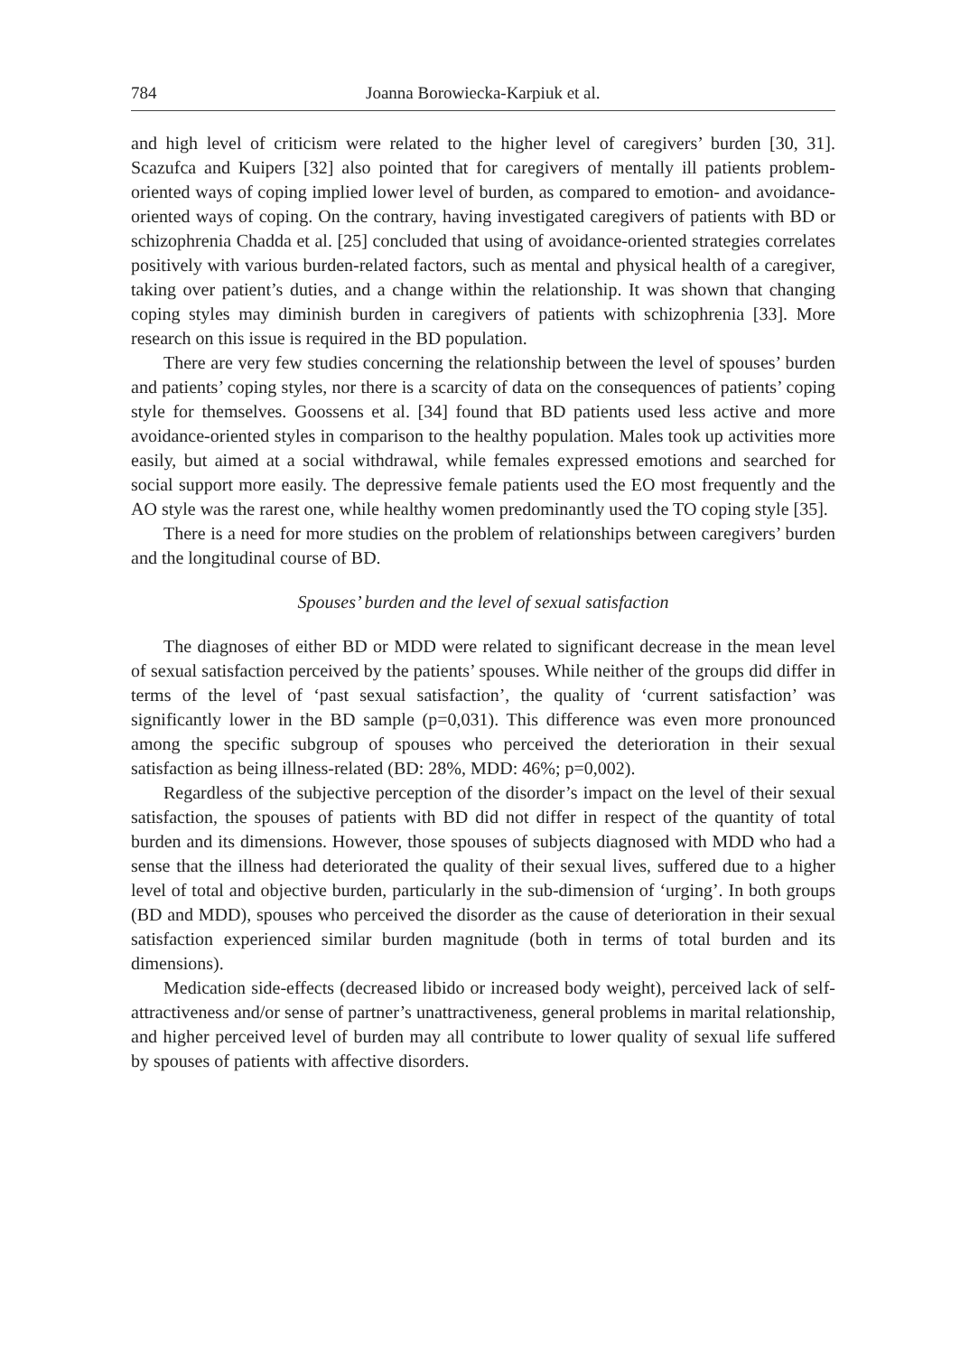784 Joanna Borowiecka-Karpiuk et al.
and high level of criticism were related to the higher level of caregivers’ burden [30, 31]. Scazufca and Kuipers [32] also pointed that for caregivers of mentally ill patients problem-oriented ways of coping implied lower level of burden, as compared to emotion- and avoidance-oriented ways of coping. On the contrary, having investigated caregivers of patients with BD or schizophrenia Chadda et al. [25] concluded that using of avoidance-oriented strategies correlates positively with various burden-related factors, such as mental and physical health of a caregiver, taking over patient’s duties, and a change within the relationship. It was shown that changing coping styles may diminish burden in caregivers of patients with schizophrenia [33]. More research on this issue is required in the BD population.
There are very few studies concerning the relationship between the level of spouses’ burden and patients’ coping styles, nor there is a scarcity of data on the consequences of patients’ coping style for themselves. Goossens et al. [34] found that BD patients used less active and more avoidance-oriented styles in comparison to the healthy population. Males took up activities more easily, but aimed at a social withdrawal, while females expressed emotions and searched for social support more easily. The depressive female patients used the EO most frequently and the AO style was the rarest one, while healthy women predominantly used the TO coping style [35].
There is a need for more studies on the problem of relationships between caregivers’ burden and the longitudinal course of BD.
Spouses’ burden and the level of sexual satisfaction
The diagnoses of either BD or MDD were related to significant decrease in the mean level of sexual satisfaction perceived by the patients’ spouses. While neither of the groups did differ in terms of the level of ‘past sexual satisfaction’, the quality of ‘current satisfaction’ was significantly lower in the BD sample (p=0,031). This difference was even more pronounced among the specific subgroup of spouses who perceived the deterioration in their sexual satisfaction as being illness-related (BD: 28%, MDD: 46%; p=0,002).
Regardless of the subjective perception of the disorder’s impact on the level of their sexual satisfaction, the spouses of patients with BD did not differ in respect of the quantity of total burden and its dimensions. However, those spouses of subjects diagnosed with MDD who had a sense that the illness had deteriorated the quality of their sexual lives, suffered due to a higher level of total and objective burden, particularly in the sub-dimension of ‘urging’. In both groups (BD and MDD), spouses who perceived the disorder as the cause of deterioration in their sexual satisfaction experienced similar burden magnitude (both in terms of total burden and its dimensions).
Medication side-effects (decreased libido or increased body weight), perceived lack of self-attractiveness and/or sense of partner’s unattractiveness, general problems in marital relationship, and higher perceived level of burden may all contribute to lower quality of sexual life suffered by spouses of patients with affective disorders.